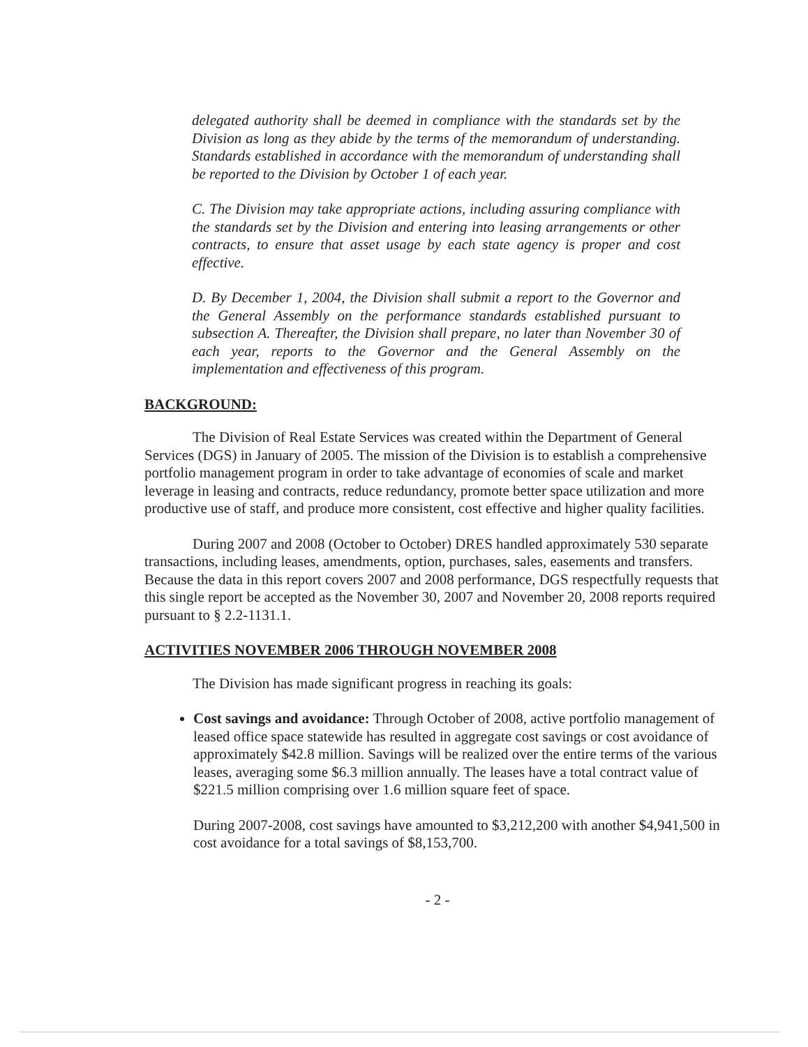delegated authority shall be deemed in compliance with the standards set by the Division as long as they abide by the terms of the memorandum of understanding. Standards established in accordance with the memorandum of understanding shall be reported to the Division by October 1 of each year.
C. The Division may take appropriate actions, including assuring compliance with the standards set by the Division and entering into leasing arrangements or other contracts, to ensure that asset usage by each state agency is proper and cost effective.
D. By December 1, 2004, the Division shall submit a report to the Governor and the General Assembly on the performance standards established pursuant to subsection A. Thereafter, the Division shall prepare, no later than November 30 of each year, reports to the Governor and the General Assembly on the implementation and effectiveness of this program.
BACKGROUND:
The Division of Real Estate Services was created within the Department of General Services (DGS) in January of 2005. The mission of the Division is to establish a comprehensive portfolio management program in order to take advantage of economies of scale and market leverage in leasing and contracts, reduce redundancy, promote better space utilization and more productive use of staff, and produce more consistent, cost effective and higher quality facilities.
During 2007 and 2008 (October to October) DRES handled approximately 530 separate transactions, including leases, amendments, option, purchases, sales, easements and transfers. Because the data in this report covers 2007 and 2008 performance, DGS respectfully requests that this single report be accepted as the November 30, 2007 and November 20, 2008 reports required pursuant to § 2.2-1131.1.
ACTIVITIES NOVEMBER 2006 THROUGH NOVEMBER 2008
The Division has made significant progress in reaching its goals:
Cost savings and avoidance: Through October of 2008, active portfolio management of leased office space statewide has resulted in aggregate cost savings or cost avoidance of approximately $42.8 million. Savings will be realized over the entire terms of the various leases, averaging some $6.3 million annually. The leases have a total contract value of $221.5 million comprising over 1.6 million square feet of space.
During 2007-2008, cost savings have amounted to $3,212,200 with another $4,941,500 in cost avoidance for a total savings of $8,153,700.
- 2 -